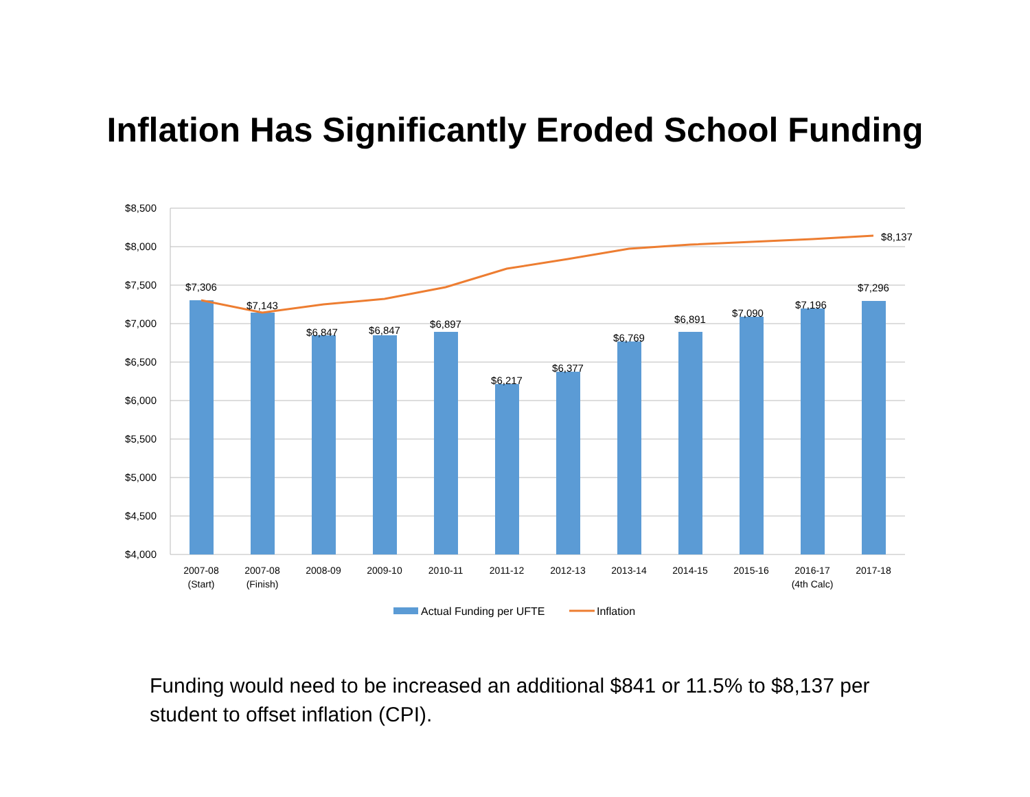Inflation Has Significantly Eroded School Funding
$8,500
$8,000
$7,500
$7,000
$6,500
$6,000
$5,500
$5,000
$4,500
$4,000
$7,306
$7,143
$6,847
$6,847
$6,897
$6,217
$6,377
$6,769
$6,891
$7,090
$7,196
$7,296
$8,137
2007-08
(Start)
2007-08
(Finish)
2008-09
2009-10
2010-11
2011-12
2012-13
2013-14
2014-15
2015-16
2016-17
(4th Calc)
2017-18
Actual Funding per UFTE
Inflation
Funding would need to be increased an additional $841 or 11.5% to $8,137 per student to offset inflation (CPI).